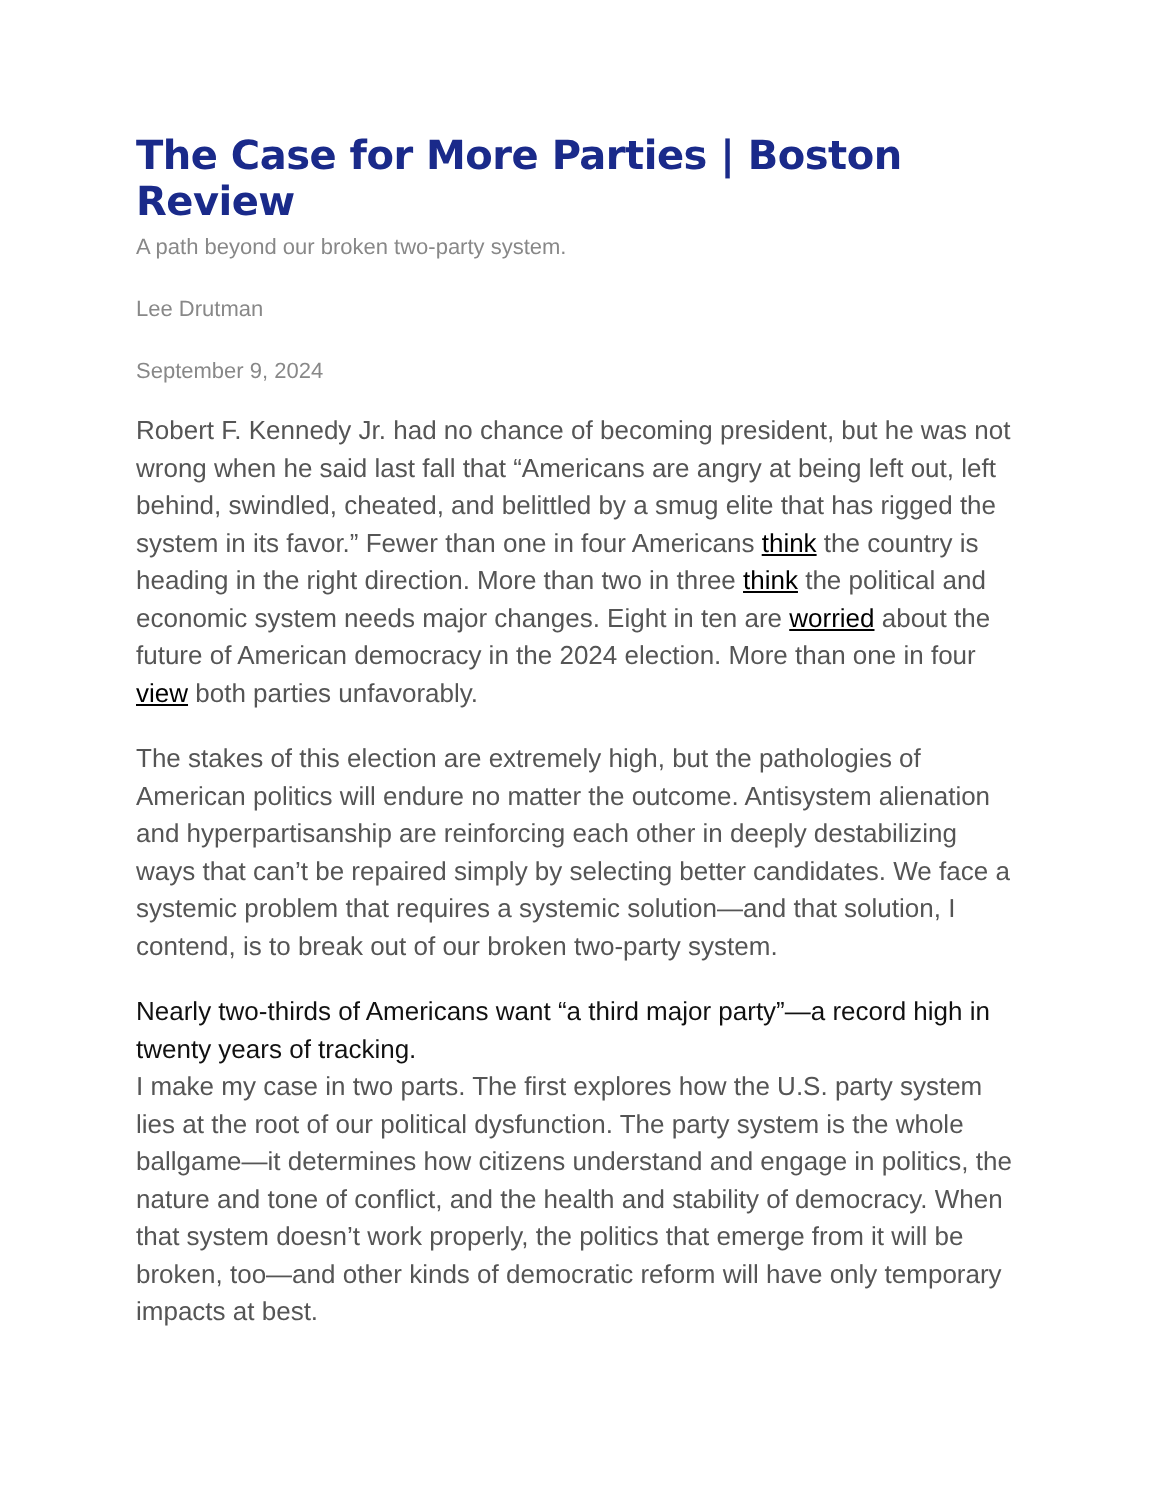The Case for More Parties | Boston Review
A path beyond our broken two-party system.
Lee Drutman
September 9, 2024
Robert F. Kennedy Jr. had no chance of becoming president, but he was not wrong when he said last fall that “Americans are angry at being left out, left behind, swindled, cheated, and belittled by a smug elite that has rigged the system in its favor.” Fewer than one in four Americans think the country is heading in the right direction. More than two in three think the political and economic system needs major changes. Eight in ten are worried about the future of American democracy in the 2024 election. More than one in four view both parties unfavorably.
The stakes of this election are extremely high, but the pathologies of American politics will endure no matter the outcome. Antisystem alienation and hyperpartisanship are reinforcing each other in deeply destabilizing ways that can’t be repaired simply by selecting better candidates. We face a systemic problem that requires a systemic solution—and that solution, I contend, is to break out of our broken two-party system.
Nearly two-thirds of Americans want “a third major party”—a record high in twenty years of tracking.
I make my case in two parts. The first explores how the U.S. party system lies at the root of our political dysfunction. The party system is the whole ballgame—it determines how citizens understand and engage in politics, the nature and tone of conflict, and the health and stability of democracy. When that system doesn’t work properly, the politics that emerge from it will be broken, too—and other kinds of democratic reform will have only temporary impacts at best.